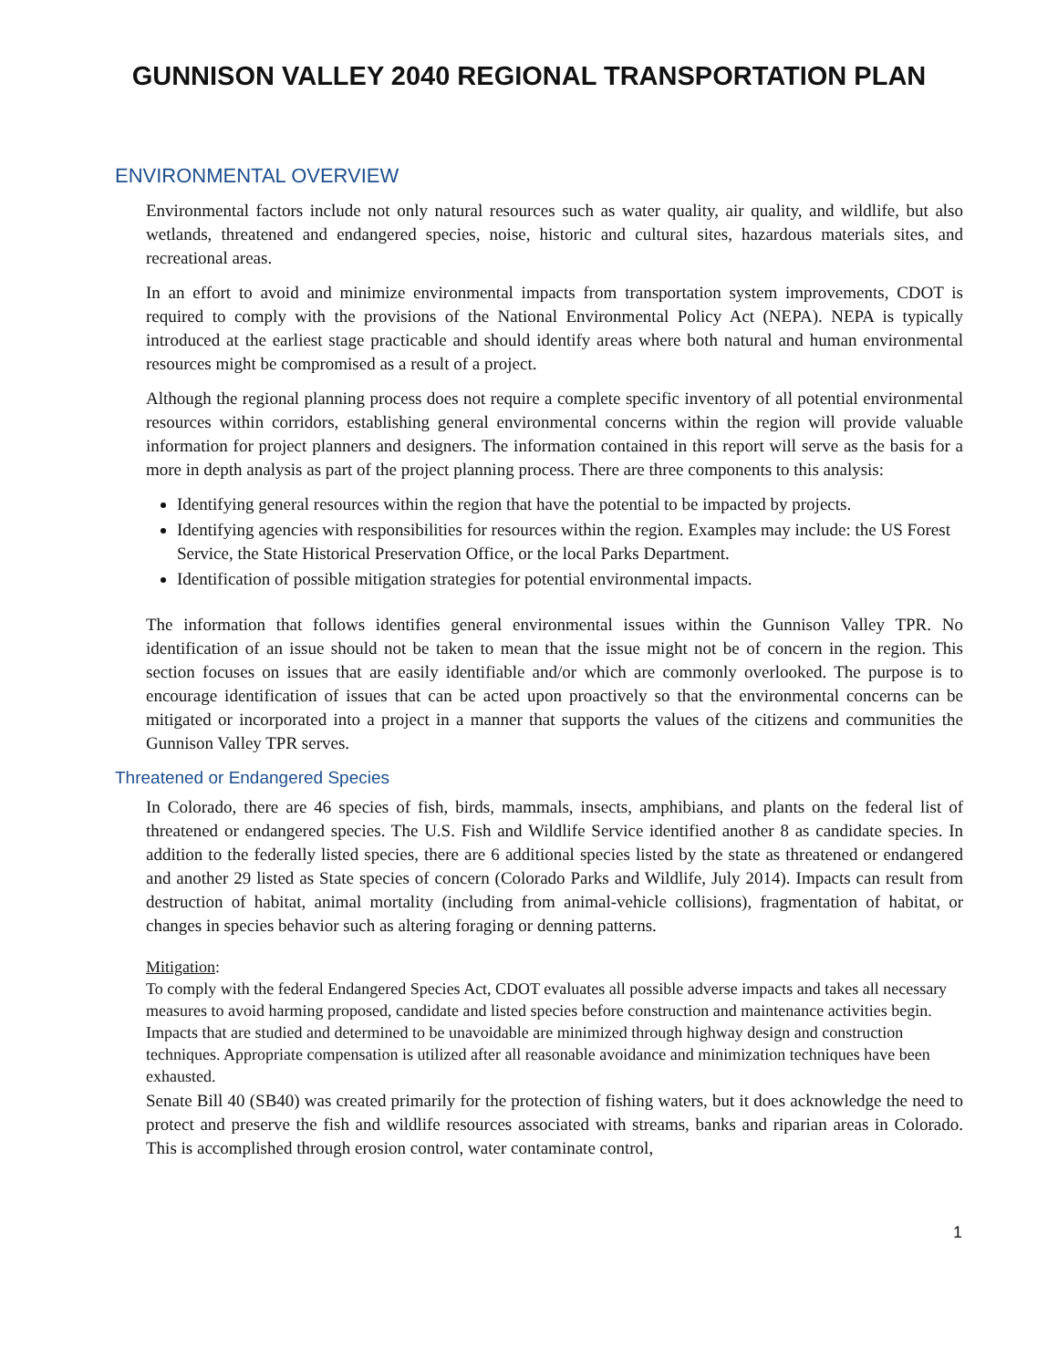GUNNISON VALLEY 2040 REGIONAL TRANSPORTATION PLAN
ENVIRONMENTAL OVERVIEW
Environmental factors include not only natural resources such as water quality, air quality, and wildlife, but also wetlands, threatened and endangered species, noise, historic and cultural sites, hazardous materials sites, and recreational areas.
In an effort to avoid and minimize environmental impacts from transportation system improvements, CDOT is required to comply with the provisions of the National Environmental Policy Act (NEPA). NEPA is typically introduced at the earliest stage practicable and should identify areas where both natural and human environmental resources might be compromised as a result of a project.
Although the regional planning process does not require a complete specific inventory of all potential environmental resources within corridors, establishing general environmental concerns within the region will provide valuable information for project planners and designers. The information contained in this report will serve as the basis for a more in depth analysis as part of the project planning process. There are three components to this analysis:
Identifying general resources within the region that have the potential to be impacted by projects.
Identifying agencies with responsibilities for resources within the region. Examples may include: the US Forest Service, the State Historical Preservation Office, or the local Parks Department.
Identification of possible mitigation strategies for potential environmental impacts.
The information that follows identifies general environmental issues within the Gunnison Valley TPR. No identification of an issue should not be taken to mean that the issue might not be of concern in the region. This section focuses on issues that are easily identifiable and/or which are commonly overlooked. The purpose is to encourage identification of issues that can be acted upon proactively so that the environmental concerns can be mitigated or incorporated into a project in a manner that supports the values of the citizens and communities the Gunnison Valley TPR serves.
Threatened or Endangered Species
In Colorado, there are 46 species of fish, birds, mammals, insects, amphibians, and plants on the federal list of threatened or endangered species. The U.S. Fish and Wildlife Service identified another 8 as candidate species. In addition to the federally listed species, there are 6 additional species listed by the state as threatened or endangered and another 29 listed as State species of concern (Colorado Parks and Wildlife, July 2014). Impacts can result from destruction of habitat, animal mortality (including from animal-vehicle collisions), fragmentation of habitat, or changes in species behavior such as altering foraging or denning patterns.
Mitigation:
To comply with the federal Endangered Species Act, CDOT evaluates all possible adverse impacts and takes all necessary measures to avoid harming proposed, candidate and listed species before construction and maintenance activities begin. Impacts that are studied and determined to be unavoidable are minimized through highway design and construction techniques. Appropriate compensation is utilized after all reasonable avoidance and minimization techniques have been exhausted.
Senate Bill 40 (SB40) was created primarily for the protection of fishing waters, but it does acknowledge the need to protect and preserve the fish and wildlife resources associated with streams, banks and riparian areas in Colorado. This is accomplished through erosion control, water contaminate control,
1